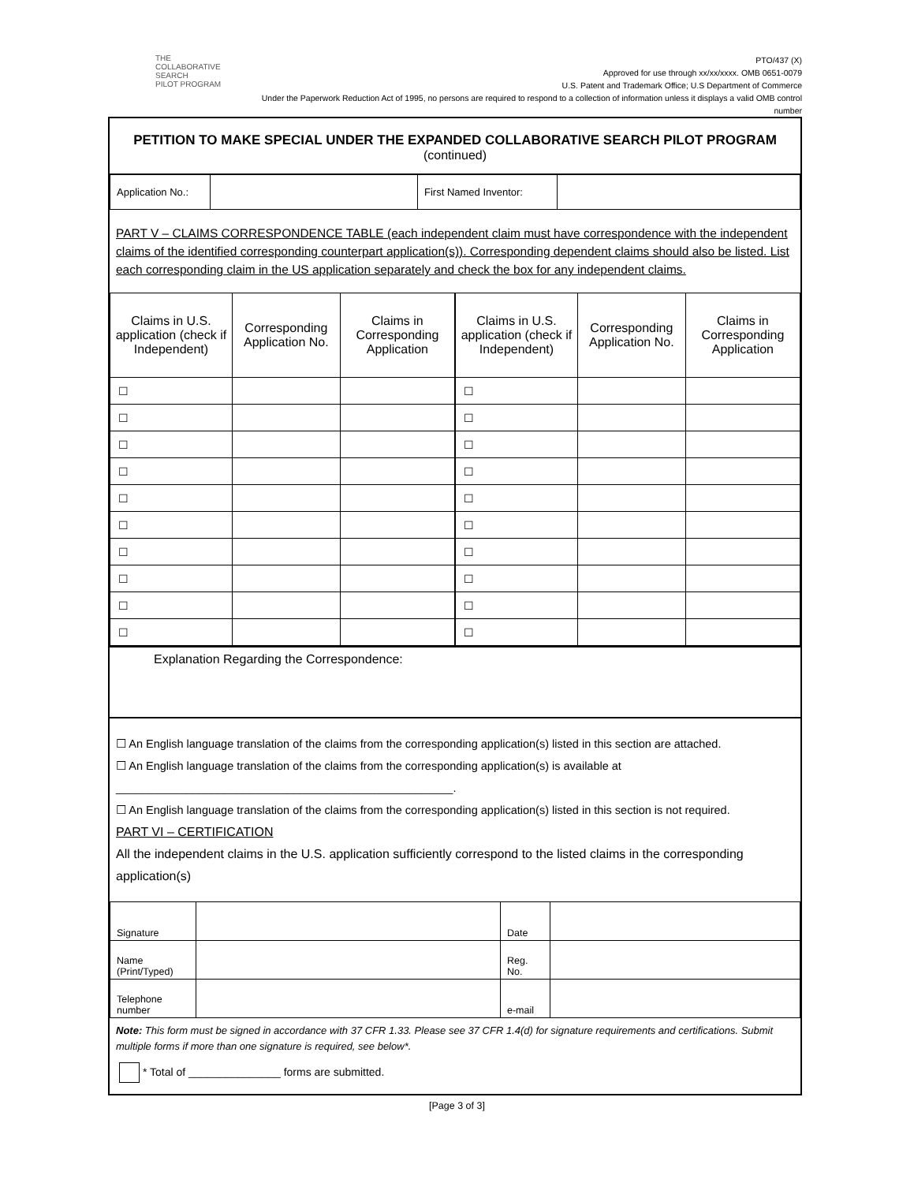THE
COLLABORATIVE SEARCH
PILOT PROGRAM
PTO/437 (X)
Approved for use through xx/xx/xxxx. OMB 0651-0079
U.S. Patent and Trademark Office; U.S Department of Commerce
Under the Paperwork Reduction Act of 1995, no persons are required to respond to a collection of information unless it displays a valid OMB control number
PETITION TO MAKE SPECIAL UNDER THE EXPANDED COLLABORATIVE SEARCH PILOT PROGRAM
(continued)
| Application No.: | | First Named Inventor: | |
PART V – CLAIMS CORRESPONDENCE TABLE (each independent claim must have correspondence with the independent claims of the identified corresponding counterpart application(s)). Corresponding dependent claims should also be listed. List each corresponding claim in the US application separately and check the box for any independent claims.
| Claims in U.S. application (check if Independent) | Corresponding Application No. | Claims in Corresponding Application | Claims in U.S. application (check if Independent) | Corresponding Application No. | Claims in Corresponding Application |
| --- | --- | --- | --- | --- | --- |
| ☐ | | | ☐ | | |
| ☐ | | | ☐ | | |
| ☐ | | | ☐ | | |
| ☐ | | | ☐ | | |
| ☐ | | | ☐ | | |
| ☐ | | | ☐ | | |
| ☐ | | | ☐ | | |
| ☐ | | | ☐ | | |
| ☐ | | | ☐ | | |
| ☐ | | | ☐ | | |
Explanation Regarding the Correspondence:
☐ An English language translation of the claims from the corresponding application(s) listed in this section are attached.
☐ An English language translation of the claims from the corresponding application(s) is available at
_____________________________________________________.
☐ An English language translation of the claims from the corresponding application(s) listed in this section is not required.
PART VI – CERTIFICATION
All the independent claims in the U.S. application sufficiently correspond to the listed claims in the corresponding application(s)
| Signature | | Date | |
| Name (Print/Typed) | | Reg. No. | |
| Telephone number | | e-mail | |
Note: This form must be signed in accordance with 37 CFR 1.33. Please see 37 CFR 1.4(d) for signature requirements and certifications. Submit multiple forms if more than one signature is required, see below*.
* Total of _______________ forms are submitted.
[Page 3 of 3]